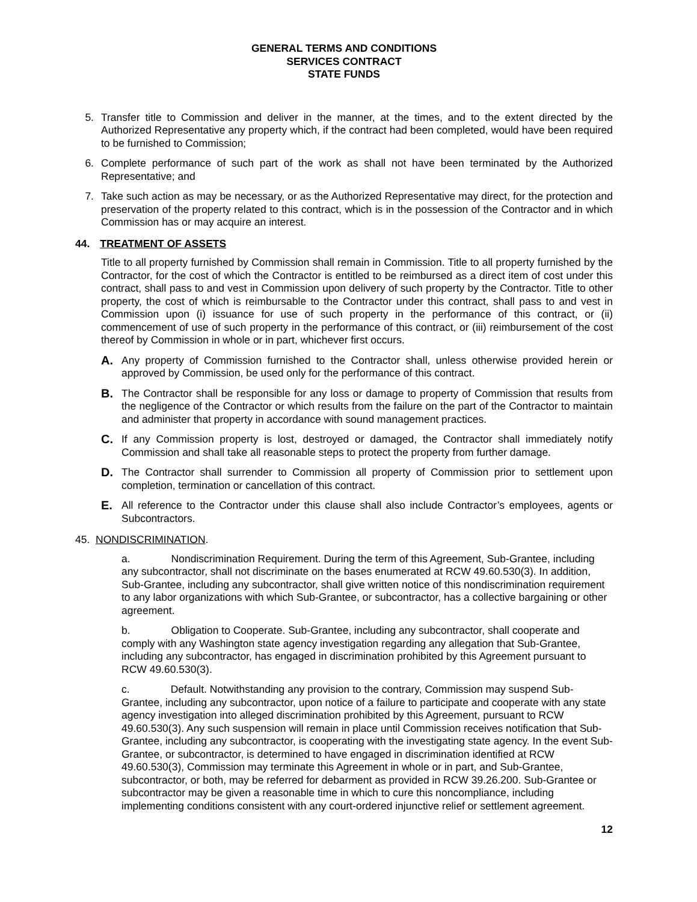GENERAL TERMS AND CONDITIONS
SERVICES CONTRACT
STATE FUNDS
5. Transfer title to Commission and deliver in the manner, at the times, and to the extent directed by the Authorized Representative any property which, if the contract had been completed, would have been required to be furnished to Commission;
6. Complete performance of such part of the work as shall not have been terminated by the Authorized Representative; and
7. Take such action as may be necessary, or as the Authorized Representative may direct, for the protection and preservation of the property related to this contract, which is in the possession of the Contractor and in which Commission has or may acquire an interest.
44. TREATMENT OF ASSETS
Title to all property furnished by Commission shall remain in Commission. Title to all property furnished by the Contractor, for the cost of which the Contractor is entitled to be reimbursed as a direct item of cost under this contract, shall pass to and vest in Commission upon delivery of such property by the Contractor. Title to other property, the cost of which is reimbursable to the Contractor under this contract, shall pass to and vest in Commission upon (i) issuance for use of such property in the performance of this contract, or (ii) commencement of use of such property in the performance of this contract, or (iii) reimbursement of the cost thereof by Commission in whole or in part, whichever first occurs.
A. Any property of Commission furnished to the Contractor shall, unless otherwise provided herein or approved by Commission, be used only for the performance of this contract.
B. The Contractor shall be responsible for any loss or damage to property of Commission that results from the negligence of the Contractor or which results from the failure on the part of the Contractor to maintain and administer that property in accordance with sound management practices.
C. If any Commission property is lost, destroyed or damaged, the Contractor shall immediately notify Commission and shall take all reasonable steps to protect the property from further damage.
D. The Contractor shall surrender to Commission all property of Commission prior to settlement upon completion, termination or cancellation of this contract.
E. All reference to the Contractor under this clause shall also include Contractor’s employees, agents or Subcontractors.
45. NONDISCRIMINATION.
a. Nondiscrimination Requirement. During the term of this Agreement, Sub-Grantee, including any subcontractor, shall not discriminate on the bases enumerated at RCW 49.60.530(3). In addition, Sub-Grantee, including any subcontractor, shall give written notice of this nondiscrimination requirement to any labor organizations with which Sub-Grantee, or subcontractor, has a collective bargaining or other agreement.
b. Obligation to Cooperate. Sub-Grantee, including any subcontractor, shall cooperate and comply with any Washington state agency investigation regarding any allegation that Sub-Grantee, including any subcontractor, has engaged in discrimination prohibited by this Agreement pursuant to RCW 49.60.530(3).
c. Default. Notwithstanding any provision to the contrary, Commission may suspend Sub-Grantee, including any subcontractor, upon notice of a failure to participate and cooperate with any state agency investigation into alleged discrimination prohibited by this Agreement, pursuant to RCW 49.60.530(3). Any such suspension will remain in place until Commission receives notification that Sub-Grantee, including any subcontractor, is cooperating with the investigating state agency. In the event Sub-Grantee, or subcontractor, is determined to have engaged in discrimination identified at RCW 49.60.530(3), Commission may terminate this Agreement in whole or in part, and Sub-Grantee, subcontractor, or both, may be referred for debarment as provided in RCW 39.26.200. Sub-Grantee or subcontractor may be given a reasonable time in which to cure this noncompliance, including implementing conditions consistent with any court-ordered injunctive relief or settlement agreement.
12